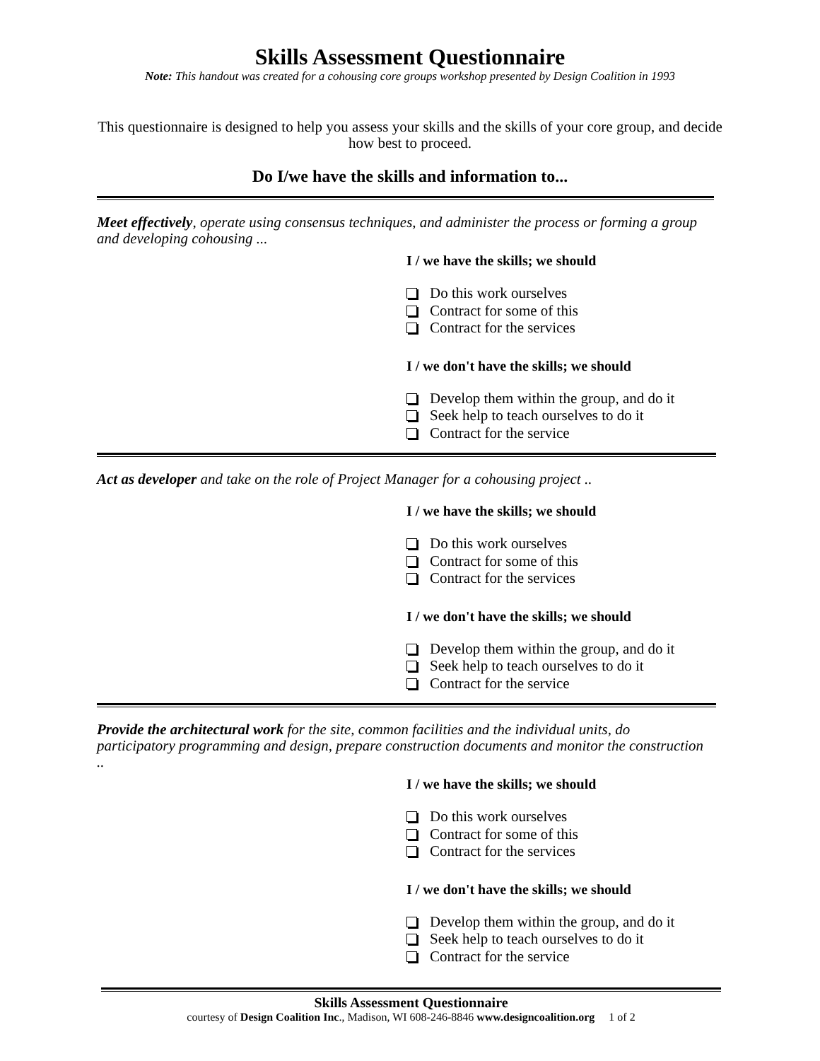Skills Assessment Questionnaire
Note: This handout was created for a cohousing core groups workshop presented by Design Coalition in 1993
This questionnaire is designed to help you assess your skills and the skills of your core group, and decide how best to proceed.
Do I/we have the skills and information to...
Meet effectively, operate using consensus techniques, and administer the process or forming a group and developing cohousing ...
I / we have the skills; we should
Do this work ourselves
Contract for some of this
Contract for the services
I / we don't have the skills; we should
Develop them within the group, and do it
Seek help to teach ourselves to do it
Contract for the service
Act as developer and take on the role of Project Manager for a cohousing project ..
I / we have the skills; we should
Do this work ourselves
Contract for some of this
Contract for the services
I / we don't have the skills; we should
Develop them within the group, and do it
Seek help to teach ourselves to do it
Contract for the service
Provide the architectural work for the site, common facilities and the individual units, do participatory programming and design, prepare construction documents and monitor the construction ..
I / we have the skills; we should
Do this work ourselves
Contract for some of this
Contract for the services
I / we don't have the skills; we should
Develop them within the group, and do it
Seek help to teach ourselves to do it
Contract for the service
Skills Assessment Questionnaire
courtesy of Design Coalition Inc., Madison, WI 608-246-8846 www.designcoalition.org 1 of 2